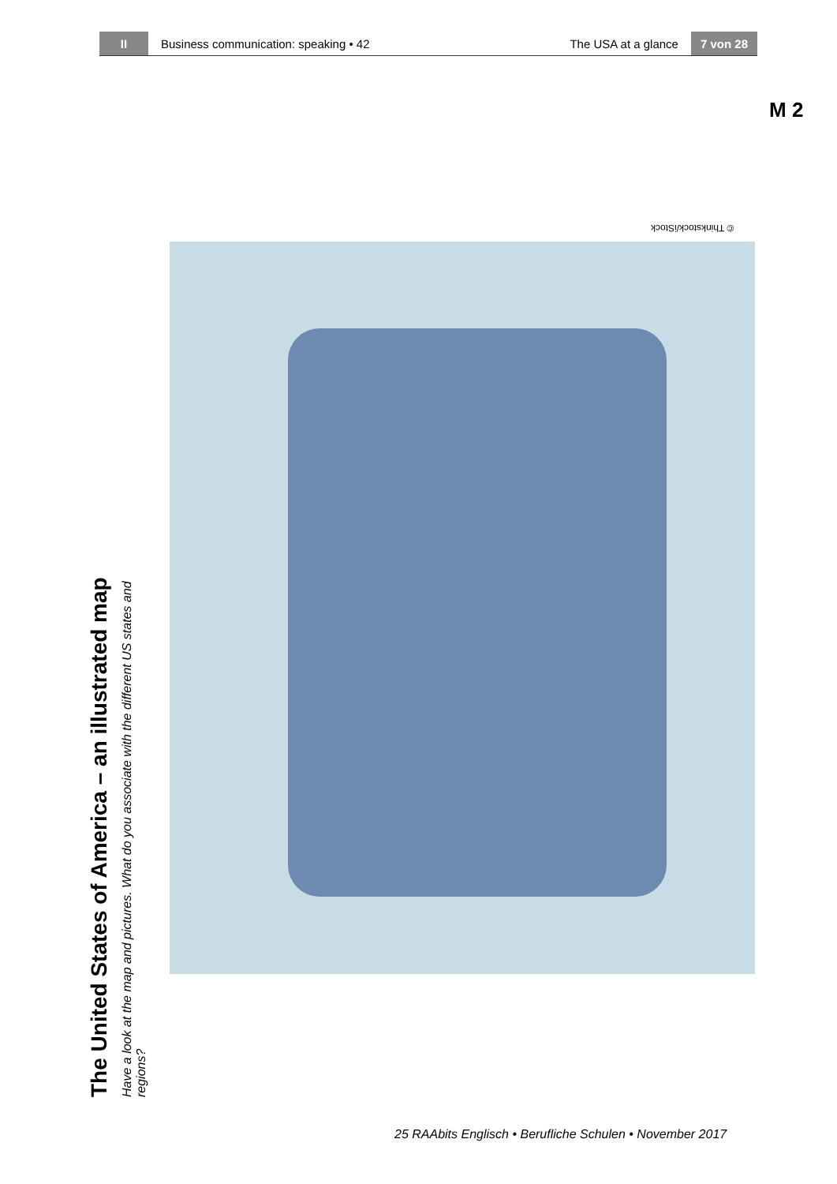II Business communication: speaking • 42 The USA at a glance 7 von 28
M 2
© Thinkstock/iStock
The United States of America – an illustrated map
Have a look at the map and pictures. What do you associate with the different US states and regions?
25 RAAbits Englisch • Berufliche Schulen • November 2017